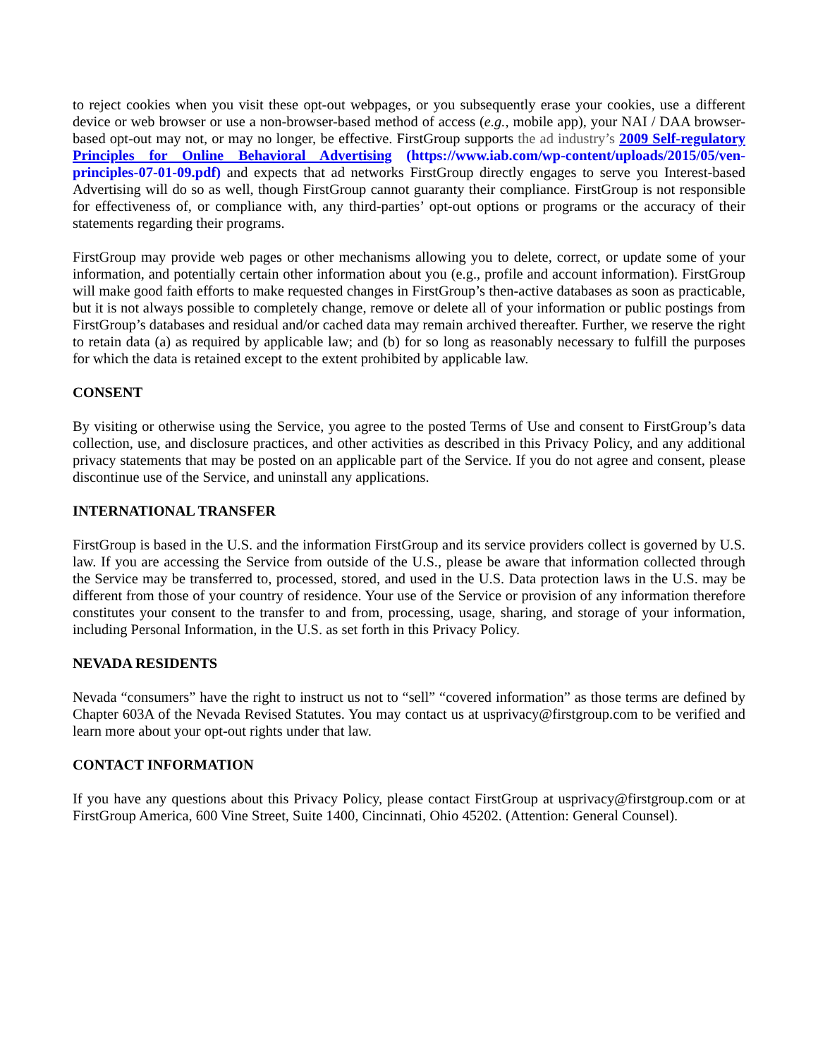to reject cookies when you visit these opt-out webpages, or you subsequently erase your cookies, use a different device or web browser or use a non-browser-based method of access (e.g., mobile app), your NAI / DAA browser-based opt-out may not, or may no longer, be effective. FirstGroup supports the ad industry’s 2009 Self-regulatory Principles for Online Behavioral Advertising (https://www.iab.com/wp-content/uploads/2015/05/ven-principles-07-01-09.pdf) and expects that ad networks FirstGroup directly engages to serve you Interest-based Advertising will do so as well, though FirstGroup cannot guaranty their compliance. FirstGroup is not responsible for effectiveness of, or compliance with, any third-parties’ opt-out options or programs or the accuracy of their statements regarding their programs.
FirstGroup may provide web pages or other mechanisms allowing you to delete, correct, or update some of your information, and potentially certain other information about you (e.g., profile and account information). FirstGroup will make good faith efforts to make requested changes in FirstGroup’s then-active databases as soon as practicable, but it is not always possible to completely change, remove or delete all of your information or public postings from FirstGroup’s databases and residual and/or cached data may remain archived thereafter. Further, we reserve the right to retain data (a) as required by applicable law; and (b) for so long as reasonably necessary to fulfill the purposes for which the data is retained except to the extent prohibited by applicable law.
CONSENT
By visiting or otherwise using the Service, you agree to the posted Terms of Use and consent to FirstGroup’s data collection, use, and disclosure practices, and other activities as described in this Privacy Policy, and any additional privacy statements that may be posted on an applicable part of the Service. If you do not agree and consent, please discontinue use of the Service, and uninstall any applications.
INTERNATIONAL TRANSFER
FirstGroup is based in the U.S. and the information FirstGroup and its service providers collect is governed by U.S. law. If you are accessing the Service from outside of the U.S., please be aware that information collected through the Service may be transferred to, processed, stored, and used in the U.S. Data protection laws in the U.S. may be different from those of your country of residence. Your use of the Service or provision of any information therefore constitutes your consent to the transfer to and from, processing, usage, sharing, and storage of your information, including Personal Information, in the U.S. as set forth in this Privacy Policy.
NEVADA RESIDENTS
Nevada “consumers” have the right to instruct us not to “sell” “covered information” as those terms are defined by Chapter 603A of the Nevada Revised Statutes. You may contact us at usprivacy@firstgroup.com to be verified and learn more about your opt-out rights under that law.
CONTACT INFORMATION
If you have any questions about this Privacy Policy, please contact FirstGroup at usprivacy@firstgroup.com or at FirstGroup America, 600 Vine Street, Suite 1400, Cincinnati, Ohio 45202. (Attention: General Counsel).